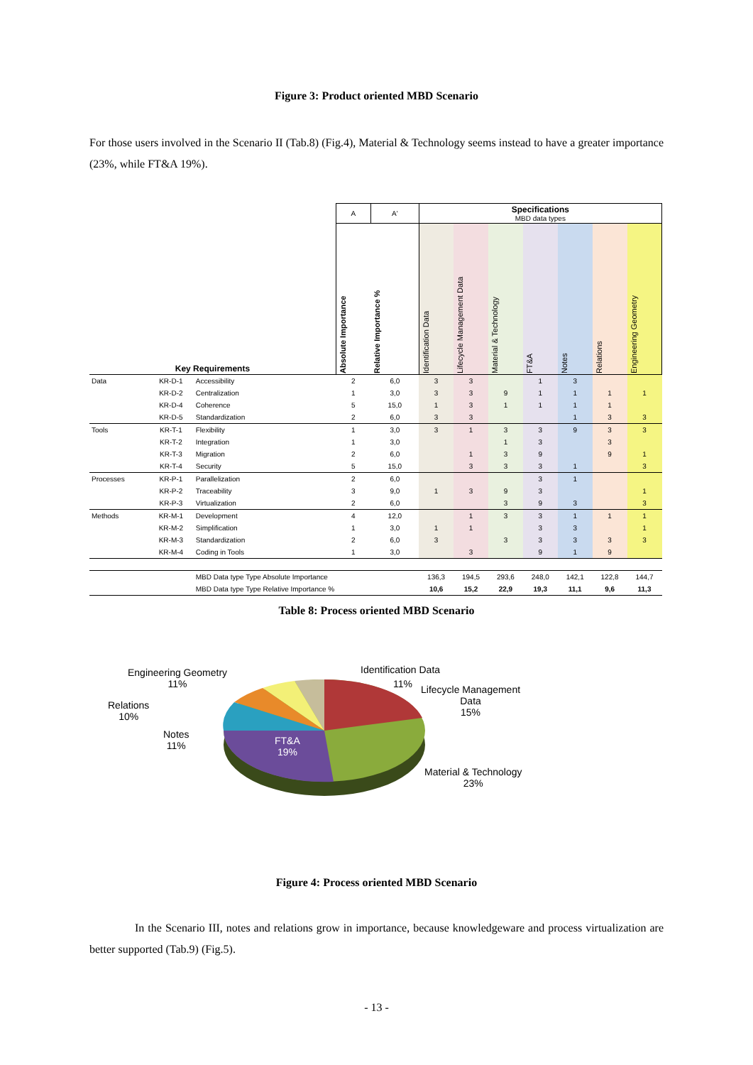Figure 3: Product oriented MBD Scenario
For those users involved in the Scenario II (Tab.8) (Fig.4), Material & Technology seems instead to have a greater importance (23%, while FT&A 19%).
| | | | A | A' | Specifications MBD data types | | | | | | |
| Key Requirements | | | Absolute Importance | Relative Importance % | Identification Data | Lifecycle Management Data | Material & Technology | FT&A | Notes | Relations | Engineering Geometry |
| Data | KR-D-1 | Accessibility | 2 | 6,0 | 3 | 3 | | 1 | 3 | | |
| | KR-D-2 | Centralization | 1 | 3,0 | 3 | 3 | 9 | 1 | 1 | 1 | 1 |
| | KR-D-4 | Coherence | 5 | 15,0 | 1 | 3 | 1 | 1 | 1 | 1 | |
| | KR-D-5 | Standardization | 2 | 6,0 | 3 | 3 | | | 1 | 3 | 3 |
| Tools | KR-T-1 | Flexibility | 1 | 3,0 | 3 | 1 | 3 | 3 | 9 | 3 | 3 |
| | KR-T-2 | Integration | 1 | 3,0 | | | 1 | 3 | | 3 | |
| | KR-T-3 | Migration | 2 | 6,0 | | 1 | 3 | 9 | | 9 | 1 |
| | KR-T-4 | Security | 5 | 15,0 | | 3 | 3 | 3 | 1 | | 3 |
| Processes | KR-P-1 | Parallelization | 2 | 6,0 | | | | 3 | 1 | | |
| | KR-P-2 | Traceability | 3 | 9,0 | 1 | 3 | 9 | 3 | | | 1 |
| | KR-P-3 | Virtualization | 2 | 6,0 | | | 3 | 9 | 3 | | 3 |
| Methods | KR-M-1 | Development | 4 | 12,0 | | 1 | 3 | 3 | 1 | 1 | 1 |
| | KR-M-2 | Simplification | 1 | 3,0 | 1 | 1 | | 3 | 3 | | 1 |
| | KR-M-3 | Standardization | 2 | 6,0 | 3 | | 3 | 3 | 3 | 3 | 3 |
| | KR-M-4 | Coding in Tools | 1 | 3,0 | | 3 | | 9 | 1 | 9 | |
| | | MBD Data type Type Absolute Importance | | | 136,3 | 194,5 | 293,6 | 248,0 | 142,1 | 122,8 | 144,7 |
| | | MBD Data type Type Relative Importance % | | | 10,6 | 15,2 | 22,9 | 19,3 | 11,1 | 9,6 | 11,3 |
Table 8: Process oriented MBD Scenario
Engineering Geometry
11%
Relations
10%
Notes
11%
FT&A
19%
Identification Data
11%
Lifecycle Management
Data
15%
Material & Technology
23%
Figure 4: Process oriented MBD Scenario
In the Scenario III, notes and relations grow in importance, because knowledgeware and process virtualization are better supported (Tab.9) (Fig.5).
- 13 -